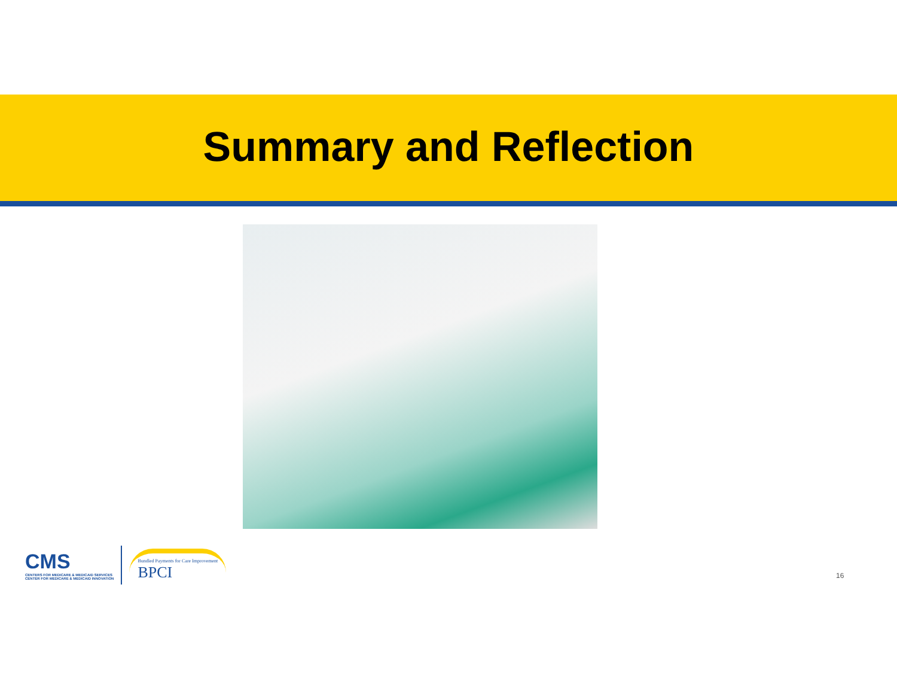Summary and Reflection
CMS
CENTERS FOR MEDICARE & MEDICAID SERVICES
CENTER FOR MEDICARE & MEDICAID INNOVATION
Bundled Payments for Care Improvement
BPCI
16